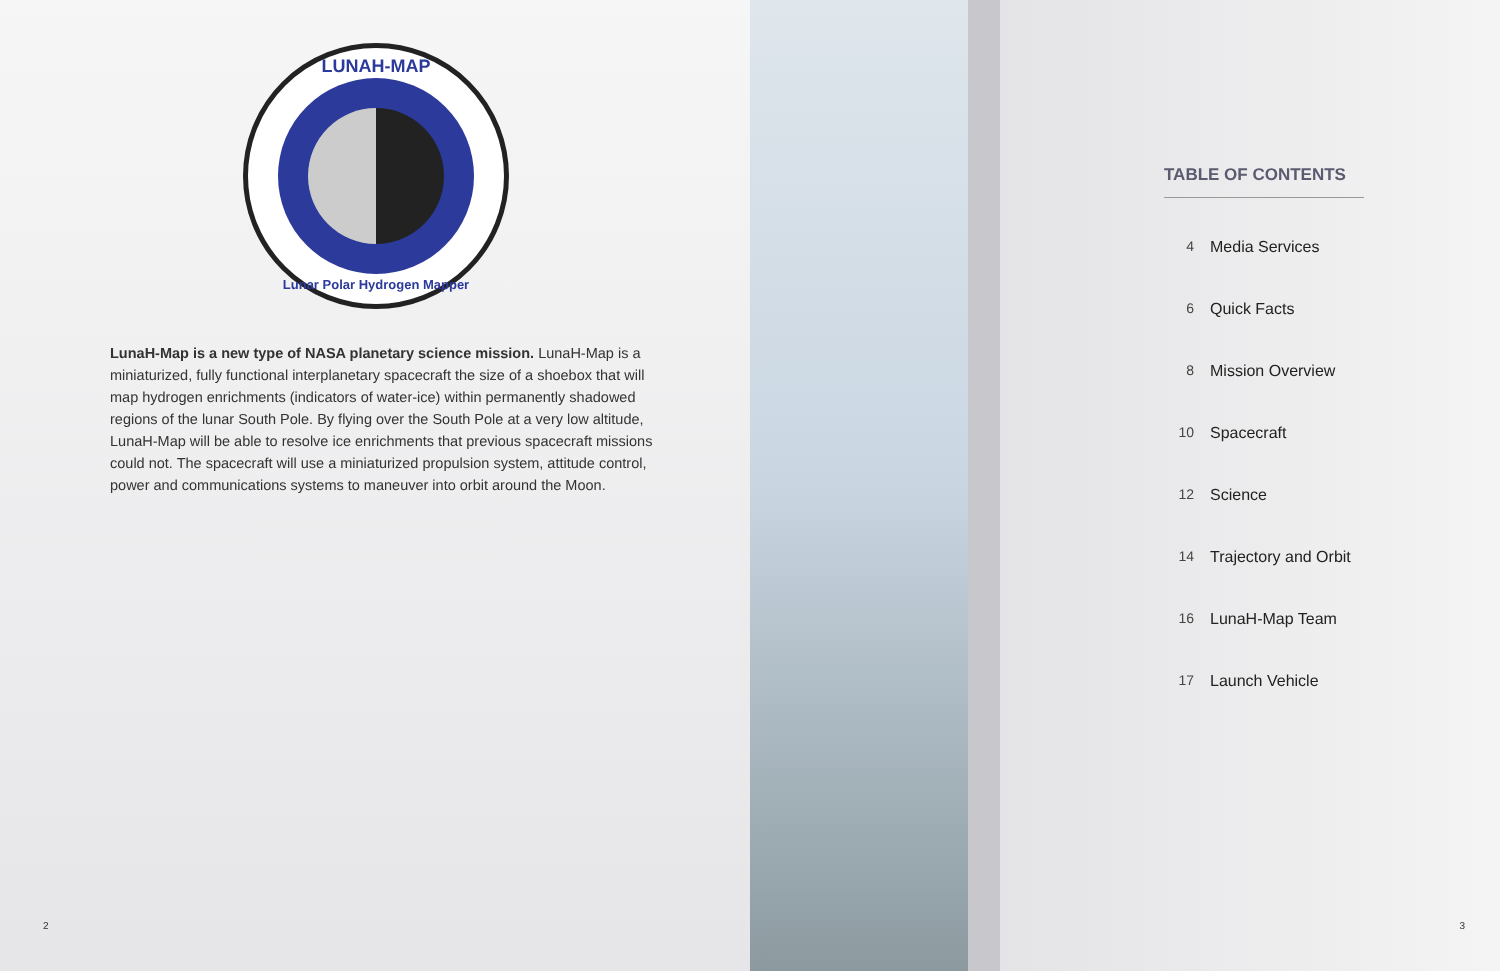LUNAH-MAP
Lunar Polar Hydrogen Mapper
LunaH-Map is a new type of NASA planetary science mission. LunaH-Map is a miniaturized, fully functional interplanetary spacecraft the size of a shoebox that will map hydrogen enrichments (indicators of water-ice) within permanently shadowed regions of the lunar South Pole. By flying over the South Pole at a very low altitude, LunaH-Map will be able to resolve ice enrichments that previous spacecraft missions could not. The spacecraft will use a miniaturized propulsion system, attitude control, power and communications systems to maneuver into orbit around the Moon.
2
TABLE OF CONTENTS
4 Media Services
6 Quick Facts
8 Mission Overview
10 Spacecraft
12 Science
14 Trajectory and Orbit
16 LunaH-Map Team
17 Launch Vehicle
3